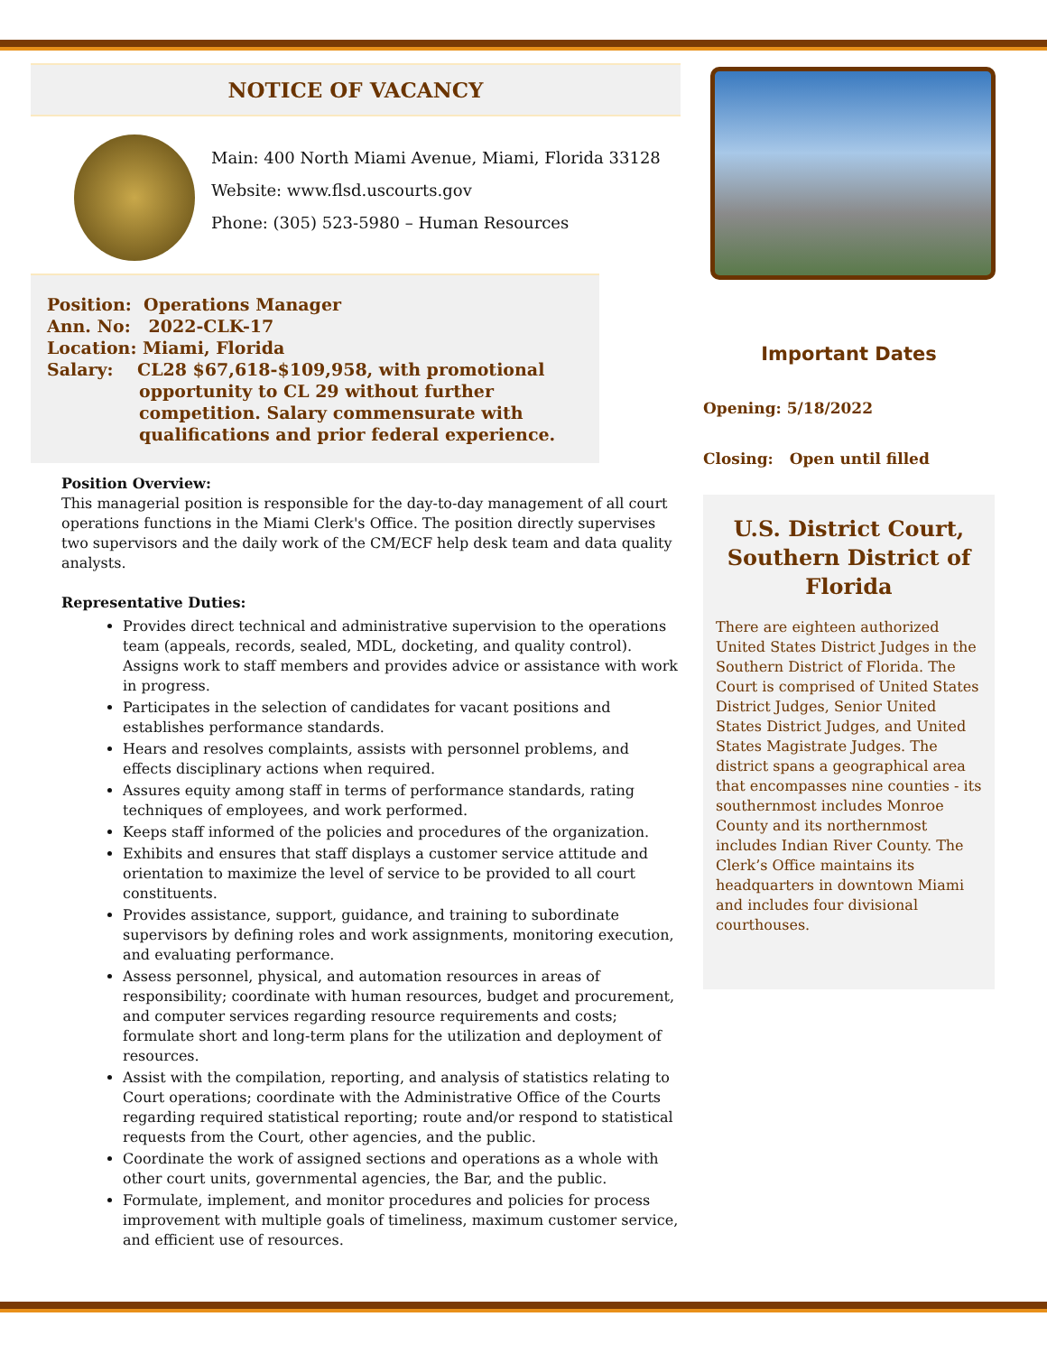NOTICE OF VACANCY
Main: 400 North Miami Avenue, Miami, Florida 33128
Website: www.flsd.uscourts.gov
Phone: (305) 523-5980 – Human Resources
Position: Operations Manager
Ann. No: 2022-CLK-17
Location: Miami, Florida
Salary: CL28 $67,618-$109,958, with promotional
opportunity to CL 29 without further
competition. Salary commensurate with
qualifications and prior federal experience.
Position Overview:
This managerial position is responsible for the day-to-day management of all court operations functions in the Miami Clerk's Office. The position directly supervises two supervisors and the daily work of the CM/ECF help desk team and data quality analysts.
Representative Duties:
Provides direct technical and administrative supervision to the operations team (appeals, records, sealed, MDL, docketing, and quality control). Assigns work to staff members and provides advice or assistance with work in progress.
Participates in the selection of candidates for vacant positions and establishes performance standards.
Hears and resolves complaints, assists with personnel problems, and effects disciplinary actions when required.
Assures equity among staff in terms of performance standards, rating techniques of employees, and work performed.
Keeps staff informed of the policies and procedures of the organization.
Exhibits and ensures that staff displays a customer service attitude and orientation to maximize the level of service to be provided to all court constituents.
Provides assistance, support, guidance, and training to subordinate supervisors by defining roles and work assignments, monitoring execution, and evaluating performance.
Assess personnel, physical, and automation resources in areas of responsibility; coordinate with human resources, budget and procurement, and computer services regarding resource requirements and costs; formulate short and long-term plans for the utilization and deployment of resources.
Assist with the compilation, reporting, and analysis of statistics relating to Court operations; coordinate with the Administrative Office of the Courts regarding required statistical reporting; route and/or respond to statistical requests from the Court, other agencies, and the public.
Coordinate the work of assigned sections and operations as a whole with other court units, governmental agencies, the Bar, and the public.
Formulate, implement, and monitor procedures and policies for process improvement with multiple goals of timeliness, maximum customer service, and efficient use of resources.
Important Dates
Opening: 5/18/2022
Closing: Open until filled
U.S. District Court, Southern District of Florida
There are eighteen authorized United States District Judges in the Southern District of Florida. The Court is comprised of United States District Judges, Senior United States District Judges, and United States Magistrate Judges. The district spans a geographical area that encompasses nine counties - its southernmost includes Monroe County and its northernmost includes Indian River County. The Clerk’s Office maintains its headquarters in downtown Miami and includes four divisional courthouses.